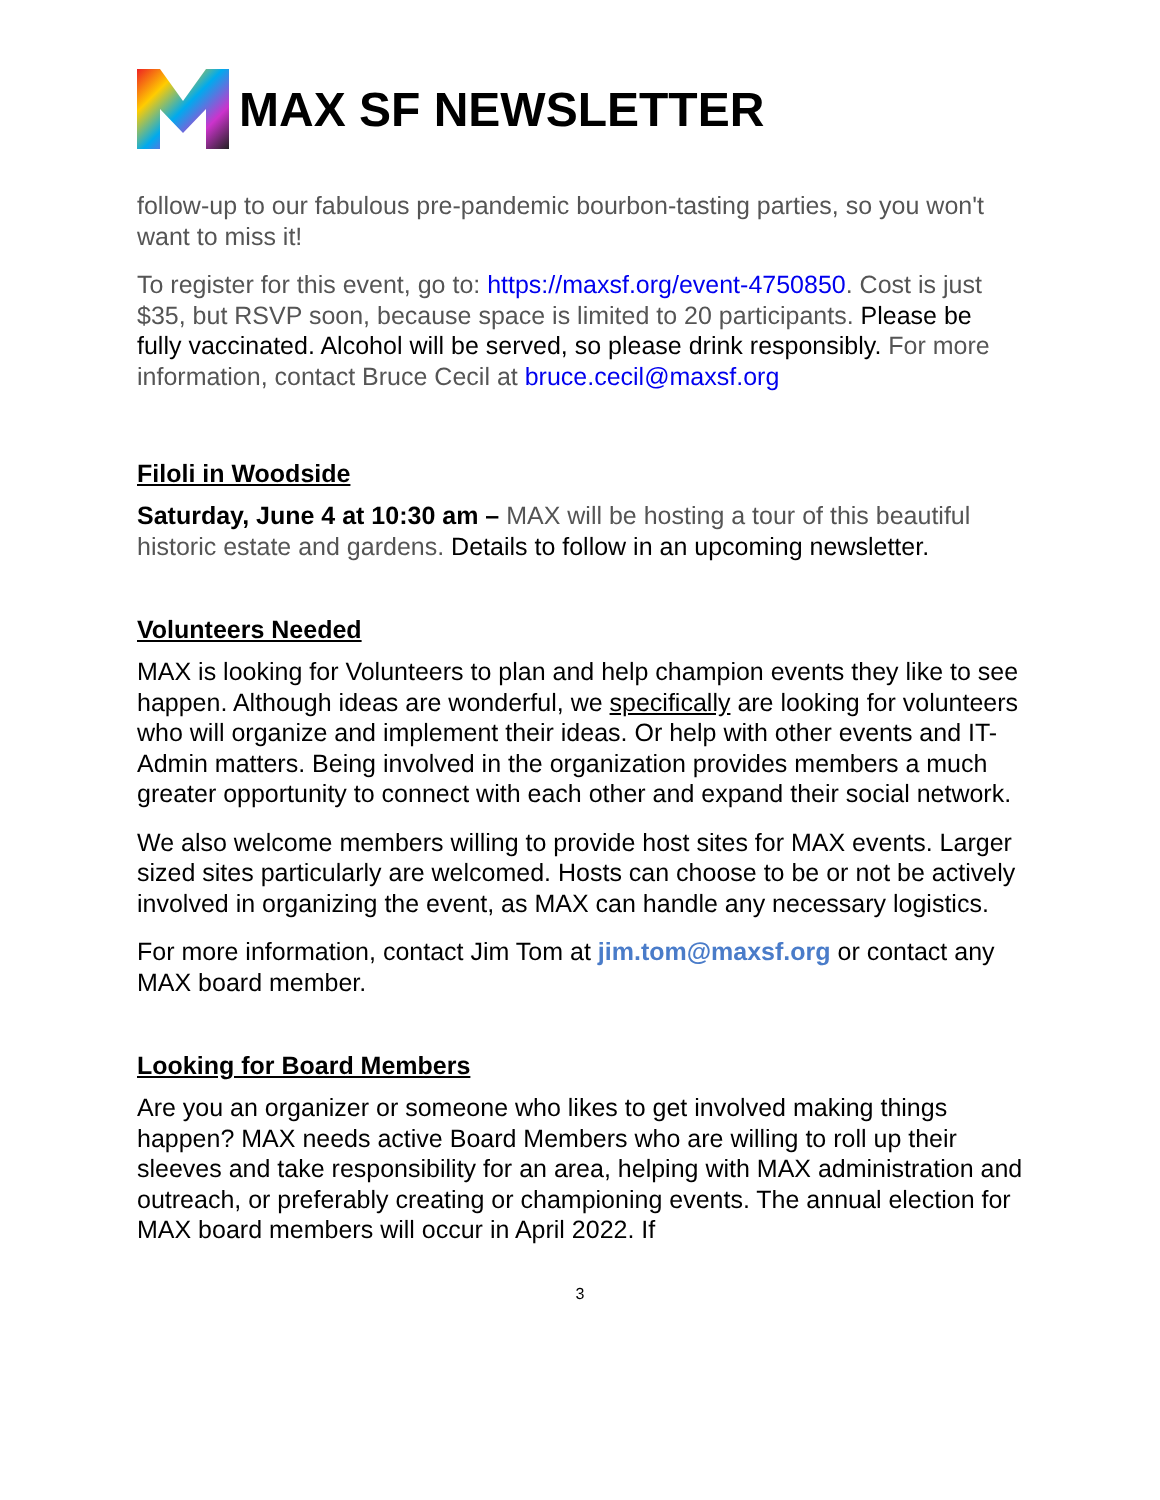MAX SF NEWSLETTER
follow-up to our fabulous pre-pandemic bourbon-tasting parties, so you won't want to miss it!
To register for this event, go to: https://maxsf.org/event-4750850. Cost is just $35, but RSVP soon, because space is limited to 20 participants. Please be fully vaccinated. Alcohol will be served, so please drink responsibly. For more information, contact Bruce Cecil at bruce.cecil@maxsf.org
Filoli in Woodside
Saturday, June 4 at 10:30 am – MAX will be hosting a tour of this beautiful historic estate and gardens. Details to follow in an upcoming newsletter.
Volunteers Needed
MAX is looking for Volunteers to plan and help champion events they like to see happen. Although ideas are wonderful, we specifically are looking for volunteers who will organize and implement their ideas. Or help with other events and IT-Admin matters. Being involved in the organization provides members a much greater opportunity to connect with each other and expand their social network.
We also welcome members willing to provide host sites for MAX events. Larger sized sites particularly are welcomed. Hosts can choose to be or not be actively involved in organizing the event, as MAX can handle any necessary logistics.
For more information, contact Jim Tom at jim.tom@maxsf.org or contact any MAX board member.
Looking for Board Members
Are you an organizer or someone who likes to get involved making things happen? MAX needs active Board Members who are willing to roll up their sleeves and take responsibility for an area, helping with MAX administration and outreach, or preferably creating or championing events. The annual election for MAX board members will occur in April 2022. If
3